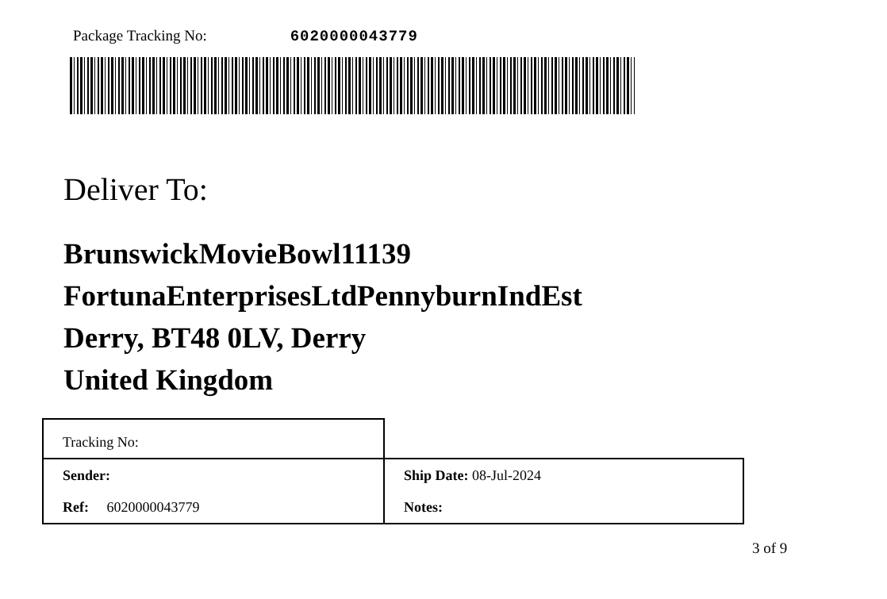Package Tracking No: 6020000043779
Deliver To:
BrunswickMovieBowl11139
FortunaEnterprisesLtdPennyburnIndEst
Derry, BT48 0LV, Derry
United Kingdom
| Tracking No: | |
| Sender: | Ship Date: 08-Jul-2024 |
| Ref: 6020000043779 | Notes: |
3 of 9